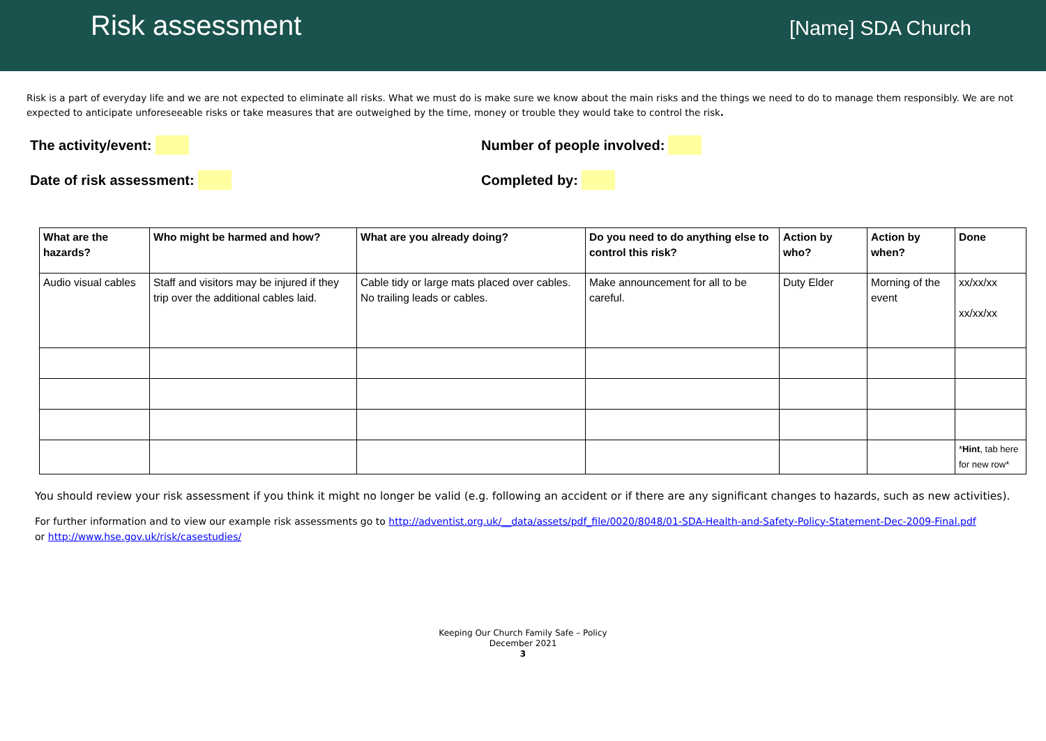Risk assessment
[Name] SDA Church
Risk is a part of everyday life and we are not expected to eliminate all risks. What we must do is make sure we know about the main risks and the things we need to do to manage them responsibly. We are not expected to anticipate unforeseeable risks or take measures that are outweighed by the time, money or trouble they would take to control the risk.
The activity/event: Number of people involved:
Date of risk assessment: Completed by:
| What are the hazards? | Who might be harmed and how? | What are you already doing? | Do you need to do anything else to control this risk? | Action by who? | Action by when? | Done |
| --- | --- | --- | --- | --- | --- | --- |
| Audio visual cables | Staff and visitors may be injured if they trip over the additional cables laid. | Cable tidy or large mats placed over cables. No trailing leads or cables. | Make announcement for all to be careful. | Duty Elder | Morning of the event | xx/xx/xx xx/xx/xx |
| | | | | | | * Hint , tab here for new row* |
You should review your risk assessment if you think it might no longer be valid (e.g. following an accident or if there are any significant changes to hazards, such as new activities).
For further information and to view our example risk assessments go to http://adventist.org.uk/__data/assets/pdf_file/0020/8048/01-SDA-Health-and-Safety-Policy-Statement-Dec-2009-Final.pdf
or http://www.hse.gov.uk/risk/casestudies/
Keeping Our Church Family Safe – Policy
December 2021
3